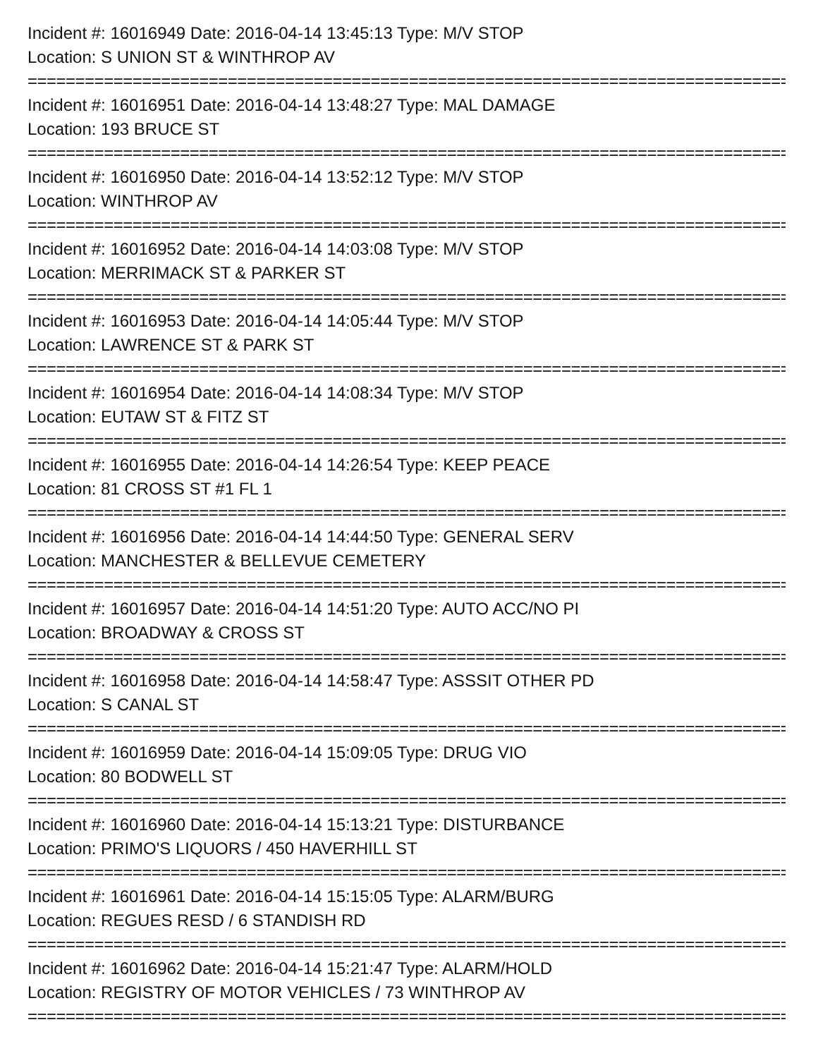Incident #: 16016949 Date: 2016-04-14 13:45:13 Type: M/V STOP
Location: S UNION ST & WINTHROP AV
================================================================================
Incident #: 16016951 Date: 2016-04-14 13:48:27 Type: MAL DAMAGE
Location: 193 BRUCE ST
================================================================================
Incident #: 16016950 Date: 2016-04-14 13:52:12 Type: M/V STOP
Location: WINTHROP AV
================================================================================
Incident #: 16016952 Date: 2016-04-14 14:03:08 Type: M/V STOP
Location: MERRIMACK ST & PARKER ST
================================================================================
Incident #: 16016953 Date: 2016-04-14 14:05:44 Type: M/V STOP
Location: LAWRENCE ST & PARK ST
================================================================================
Incident #: 16016954 Date: 2016-04-14 14:08:34 Type: M/V STOP
Location: EUTAW ST & FITZ ST
================================================================================
Incident #: 16016955 Date: 2016-04-14 14:26:54 Type: KEEP PEACE
Location: 81 CROSS ST #1 FL 1
================================================================================
Incident #: 16016956 Date: 2016-04-14 14:44:50 Type: GENERAL SERV
Location: MANCHESTER & BELLEVUE CEMETERY
================================================================================
Incident #: 16016957 Date: 2016-04-14 14:51:20 Type: AUTO ACC/NO PI
Location: BROADWAY & CROSS ST
================================================================================
Incident #: 16016958 Date: 2016-04-14 14:58:47 Type: ASSSIT OTHER PD
Location: S CANAL ST
================================================================================
Incident #: 16016959 Date: 2016-04-14 15:09:05 Type: DRUG VIO
Location: 80 BODWELL ST
================================================================================
Incident #: 16016960 Date: 2016-04-14 15:13:21 Type: DISTURBANCE
Location: PRIMO'S LIQUORS / 450 HAVERHILL ST
================================================================================
Incident #: 16016961 Date: 2016-04-14 15:15:05 Type: ALARM/BURG
Location: REGUES RESD / 6 STANDISH RD
================================================================================
Incident #: 16016962 Date: 2016-04-14 15:21:47 Type: ALARM/HOLD
Location: REGISTRY OF MOTOR VEHICLES / 73 WINTHROP AV
================================================================================